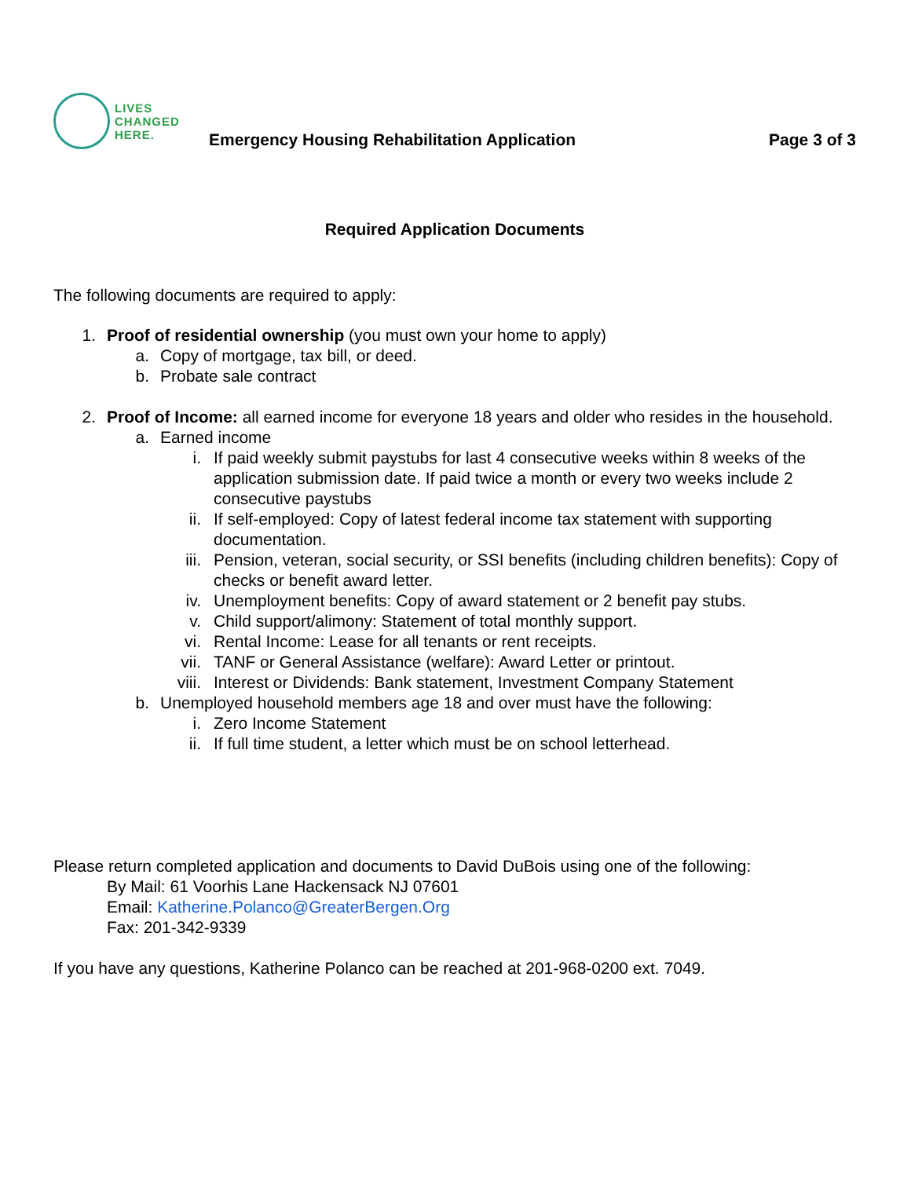LIVES
CHANGED
HERE.
Emergency Housing Rehabilitation Application
Page 3 of 3
Required Application Documents
The following documents are required to apply:
1. Proof of residential ownership (you must own your home to apply)
a. Copy of mortgage, tax bill, or deed.
b. Probate sale contract
2. Proof of Income: all earned income for everyone 18 years and older who resides in the household.
a. Earned income
i. If paid weekly submit paystubs for last 4 consecutive weeks within 8 weeks of the application submission date. If paid twice a month or every two weeks include 2 consecutive paystubs
ii. If self-employed: Copy of latest federal income tax statement with supporting documentation.
iii. Pension, veteran, social security, or SSI benefits (including children benefits): Copy of checks or benefit award letter.
iv. Unemployment benefits: Copy of award statement or 2 benefit pay stubs.
v. Child support/alimony: Statement of total monthly support.
vi. Rental Income: Lease for all tenants or rent receipts.
vii. TANF or General Assistance (welfare): Award Letter or printout.
viii. Interest or Dividends: Bank statement, Investment Company Statement
b. Unemployed household members age 18 and over must have the following:
i. Zero Income Statement
ii. If full time student, a letter which must be on school letterhead.
Please return completed application and documents to David DuBois using one of the following:
By Mail: 61 Voorhis Lane Hackensack NJ 07601
Email: Katherine.Polanco@GreaterBergen.Org
Fax: 201-342-9339
If you have any questions, Katherine Polanco can be reached at 201-968-0200 ext. 7049.